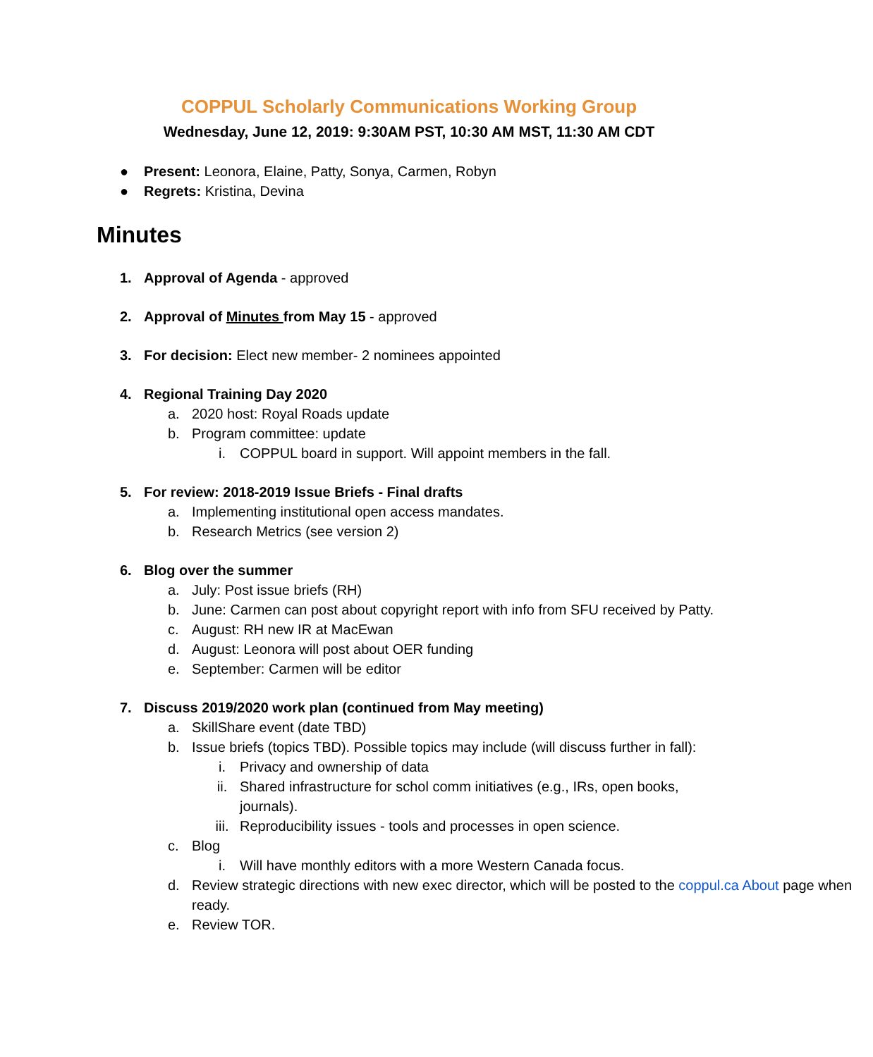COPPUL Scholarly Communications Working Group
Wednesday, June 12, 2019: 9:30AM PST, 10:30 AM MST, 11:30 AM CDT
● Present: Leonora, Elaine, Patty, Sonya, Carmen, Robyn
● Regrets: Kristina, Devina
Minutes
1. Approval of Agenda - approved
2. Approval of Minutes from May 15 - approved
3. For decision: Elect new member- 2 nominees appointed
4. Regional Training Day 2020
a. 2020 host: Royal Roads update
b. Program committee: update
i. COPPUL board in support. Will appoint members in the fall.
5. For review: 2018-2019 Issue Briefs - Final drafts
a. Implementing institutional open access mandates.
b. Research Metrics (see version 2)
6. Blog over the summer
a. July: Post issue briefs (RH)
b. June: Carmen can post about copyright report with info from SFU received by Patty.
c. August: RH new IR at MacEwan
d. August: Leonora will post about OER funding
e. September: Carmen will be editor
7. Discuss 2019/2020 work plan (continued from May meeting)
a. SkillShare event (date TBD)
b. Issue briefs (topics TBD). Possible topics may include (will discuss further in fall):
i. Privacy and ownership of data
ii. Shared infrastructure for schol comm initiatives (e.g., IRs, open books, journals).
iii. Reproducibility issues - tools and processes in open science.
c. Blog
i. Will have monthly editors with a more Western Canada focus.
d. Review strategic directions with new exec director, which will be posted to the coppul.ca About page when ready.
e. Review TOR.